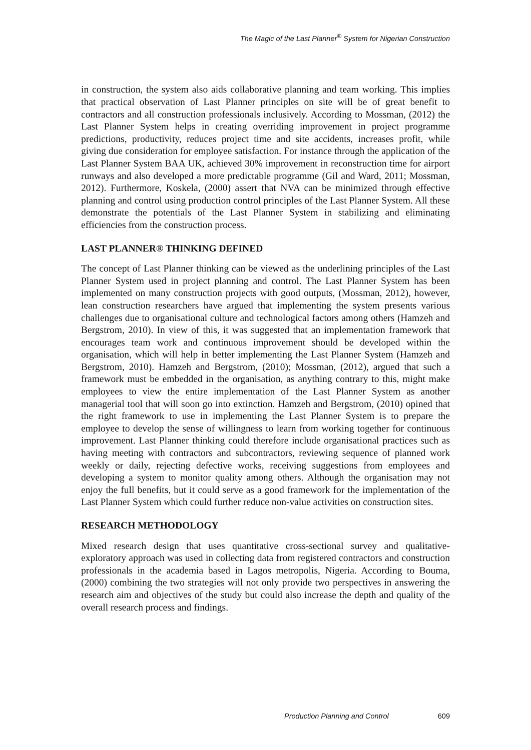The Magic of the Last Planner<sup>®</sup> System for Nigerian Construction
in construction, the system also aids collaborative planning and team working. This implies that practical observation of Last Planner principles on site will be of great benefit to contractors and all construction professionals inclusively. According to Mossman, (2012) the Last Planner System helps in creating overriding improvement in project programme predictions, productivity, reduces project time and site accidents, increases profit, while giving due consideration for employee satisfaction. For instance through the application of the Last Planner System BAA UK, achieved 30% improvement in reconstruction time for airport runways and also developed a more predictable programme (Gil and Ward, 2011; Mossman, 2012). Furthermore, Koskela, (2000) assert that NVA can be minimized through effective planning and control using production control principles of the Last Planner System. All these demonstrate the potentials of the Last Planner System in stabilizing and eliminating efficiencies from the construction process.
LAST PLANNER® THINKING DEFINED
The concept of Last Planner thinking can be viewed as the underlining principles of the Last Planner System used in project planning and control. The Last Planner System has been implemented on many construction projects with good outputs, (Mossman, 2012), however, lean construction researchers have argued that implementing the system presents various challenges due to organisational culture and technological factors among others (Hamzeh and Bergstrom, 2010). In view of this, it was suggested that an implementation framework that encourages team work and continuous improvement should be developed within the organisation, which will help in better implementing the Last Planner System (Hamzeh and Bergstrom, 2010). Hamzeh and Bergstrom, (2010); Mossman, (2012), argued that such a framework must be embedded in the organisation, as anything contrary to this, might make employees to view the entire implementation of the Last Planner System as another managerial tool that will soon go into extinction. Hamzeh and Bergstrom, (2010) opined that the right framework to use in implementing the Last Planner System is to prepare the employee to develop the sense of willingness to learn from working together for continuous improvement. Last Planner thinking could therefore include organisational practices such as having meeting with contractors and subcontractors, reviewing sequence of planned work weekly or daily, rejecting defective works, receiving suggestions from employees and developing a system to monitor quality among others. Although the organisation may not enjoy the full benefits, but it could serve as a good framework for the implementation of the Last Planner System which could further reduce non-value activities on construction sites.
RESEARCH METHODOLOGY
Mixed research design that uses quantitative cross-sectional survey and qualitative-exploratory approach was used in collecting data from registered contractors and construction professionals in the academia based in Lagos metropolis, Nigeria. According to Bouma, (2000) combining the two strategies will not only provide two perspectives in answering the research aim and objectives of the study but could also increase the depth and quality of the overall research process and findings.
Production Planning and Control 609